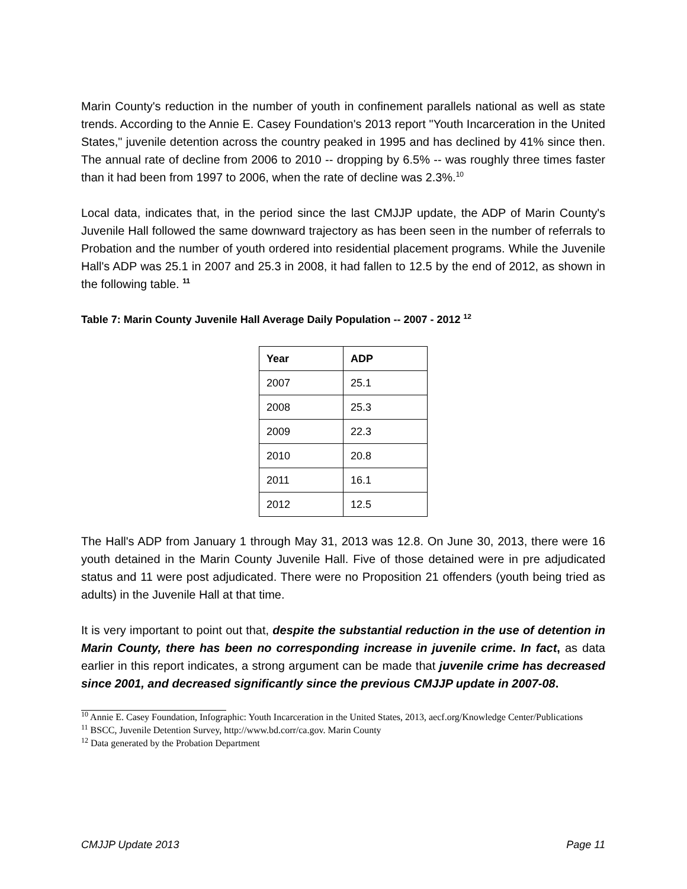Marin County's reduction in the number of youth in confinement parallels national as well as state trends. According to the Annie E. Casey Foundation's 2013 report "Youth Incarceration in the United States," juvenile detention across the country peaked in 1995 and has declined by 41% since then. The annual rate of decline from 2006 to 2010 -- dropping by 6.5% -- was roughly three times faster than it had been from 1997 to 2006, when the rate of decline was 2.3%.<sup>10</sup>
Local data, indicates that, in the period since the last CMJJP update, the ADP of Marin County's Juvenile Hall followed the same downward trajectory as has been seen in the number of referrals to Probation and the number of youth ordered into residential placement programs. While the Juvenile Hall's ADP was 25.1 in 2007 and 25.3 in 2008, it had fallen to 12.5 by the end of 2012, as shown in the following table. <sup>11</sup>
Table 7: Marin County Juvenile Hall Average Daily Population -- 2007 - 2012 <sup>12</sup>
| Year | ADP |
| --- | --- |
| 2007 | 25.1 |
| 2008 | 25.3 |
| 2009 | 22.3 |
| 2010 | 20.8 |
| 2011 | 16.1 |
| 2012 | 12.5 |
The Hall's ADP from January 1 through May 31, 2013 was 12.8. On June 30, 2013, there were 16 youth detained in the Marin County Juvenile Hall. Five of those detained were in pre adjudicated status and 11 were post adjudicated. There were no Proposition 21 offenders (youth being tried as adults) in the Juvenile Hall at that time.
It is very important to point out that, despite the substantial reduction in the use of detention in Marin County, there has been no corresponding increase in juvenile crime. In fact, as data earlier in this report indicates, a strong argument can be made that juvenile crime has decreased since 2001, and decreased significantly since the previous CMJJP update in 2007-08.
<sup>10</sup> Annie E. Casey Foundation, Infographic: Youth Incarceration in the United States, 2013, aecf.org/Knowledge Center/Publications
<sup>11</sup> BSCC, Juvenile Detention Survey, http://www.bd.corr/ca.gov. Marin County
<sup>12</sup> Data generated by the Probation Department
CMJJP Update 2013 Page 11